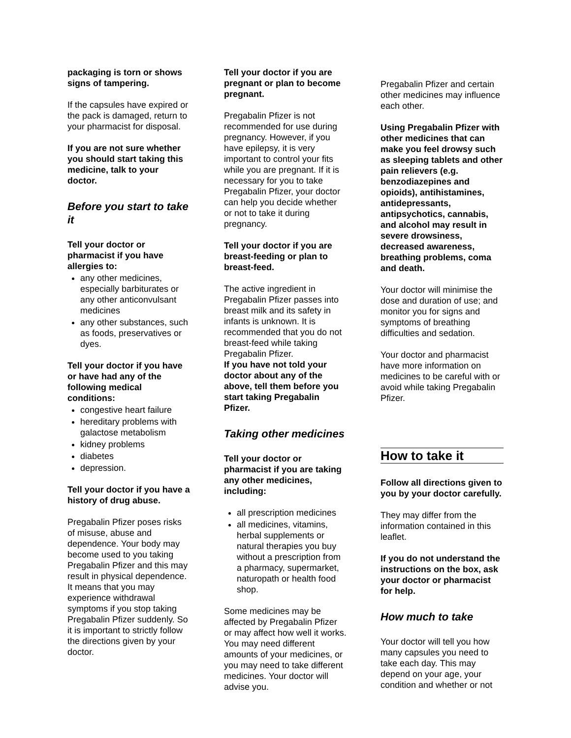packaging is torn or shows signs of tampering.
If the capsules have expired or the pack is damaged, return to your pharmacist for disposal.
If you are not sure whether you should start taking this medicine, talk to your doctor.
Before you start to take it
Tell your doctor or pharmacist if you have allergies to:
any other medicines, especially barbiturates or any other anticonvulsant medicines
any other substances, such as foods, preservatives or dyes.
Tell your doctor if you have or have had any of the following medical conditions:
congestive heart failure
hereditary problems with galactose metabolism
kidney problems
diabetes
depression.
Tell your doctor if you have a history of drug abuse.
Pregabalin Pfizer poses risks of misuse, abuse and dependence. Your body may become used to you taking Pregabalin Pfizer and this may result in physical dependence. It means that you may experience withdrawal symptoms if you stop taking Pregabalin Pfizer suddenly. So it is important to strictly follow the directions given by your doctor.
Tell your doctor if you are pregnant or plan to become pregnant.
Pregabalin Pfizer is not recommended for use during pregnancy. However, if you have epilepsy, it is very important to control your fits while you are pregnant. If it is necessary for you to take Pregabalin Pfizer, your doctor can help you decide whether or not to take it during pregnancy.
Tell your doctor if you are breast-feeding or plan to breast-feed.
The active ingredient in Pregabalin Pfizer passes into breast milk and its safety in infants is unknown. It is recommended that you do not breast-feed while taking Pregabalin Pfizer.
If you have not told your doctor about any of the above, tell them before you start taking Pregabalin Pfizer.
Taking other medicines
Tell your doctor or pharmacist if you are taking any other medicines, including:
all prescription medicines
all medicines, vitamins, herbal supplements or natural therapies you buy without a prescription from a pharmacy, supermarket, naturopath or health food shop.
Some medicines may be affected by Pregabalin Pfizer or may affect how well it works. You may need different amounts of your medicines, or you may need to take different medicines. Your doctor will advise you.
Pregabalin Pfizer and certain other medicines may influence each other.
Using Pregabalin Pfizer with other medicines that can make you feel drowsy such as sleeping tablets and other pain relievers (e.g. benzodiazepines and opioids), antihistamines, antidepressants, antipsychotics, cannabis, and alcohol may result in severe drowsiness, decreased awareness, breathing problems, coma and death.
Your doctor will minimise the dose and duration of use; and monitor you for signs and symptoms of breathing difficulties and sedation.
Your doctor and pharmacist have more information on medicines to be careful with or avoid while taking Pregabalin Pfizer.
How to take it
Follow all directions given to you by your doctor carefully.
They may differ from the information contained in this leaflet.
If you do not understand the instructions on the box, ask your doctor or pharmacist for help.
How much to take
Your doctor will tell you how many capsules you need to take each day. This may depend on your age, your condition and whether or not